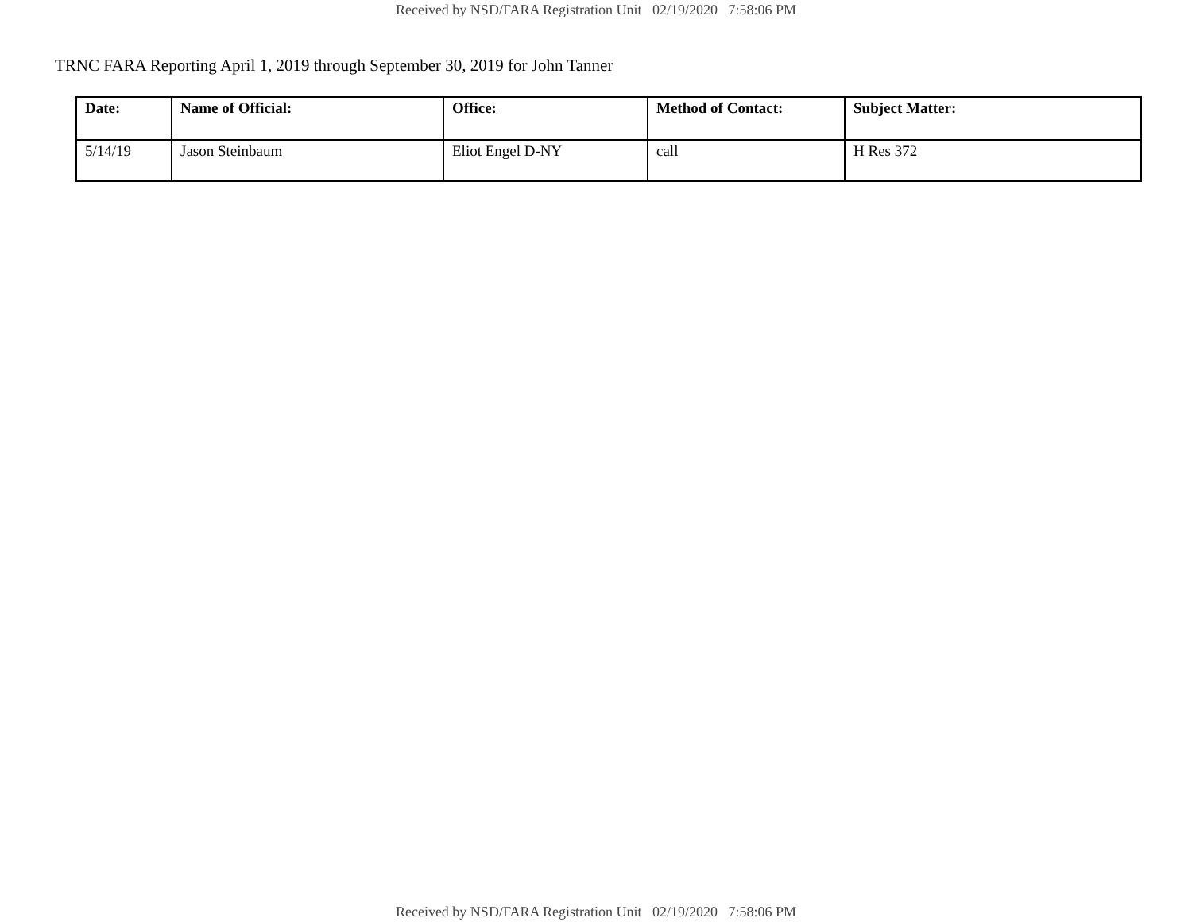Received by NSD/FARA Registration Unit 02/19/2020 7:58:06 PM
TRNC FARA Reporting April 1, 2019 through September 30, 2019 for John Tanner
| Date: | Name of Official: | Office: | Method of Contact: | Subject Matter: |
| --- | --- | --- | --- | --- |
| 5/14/19 | Jason Steinbaum | Eliot Engel D-NY | call | H Res 372 |
Received by NSD/FARA Registration Unit 02/19/2020 7:58:06 PM